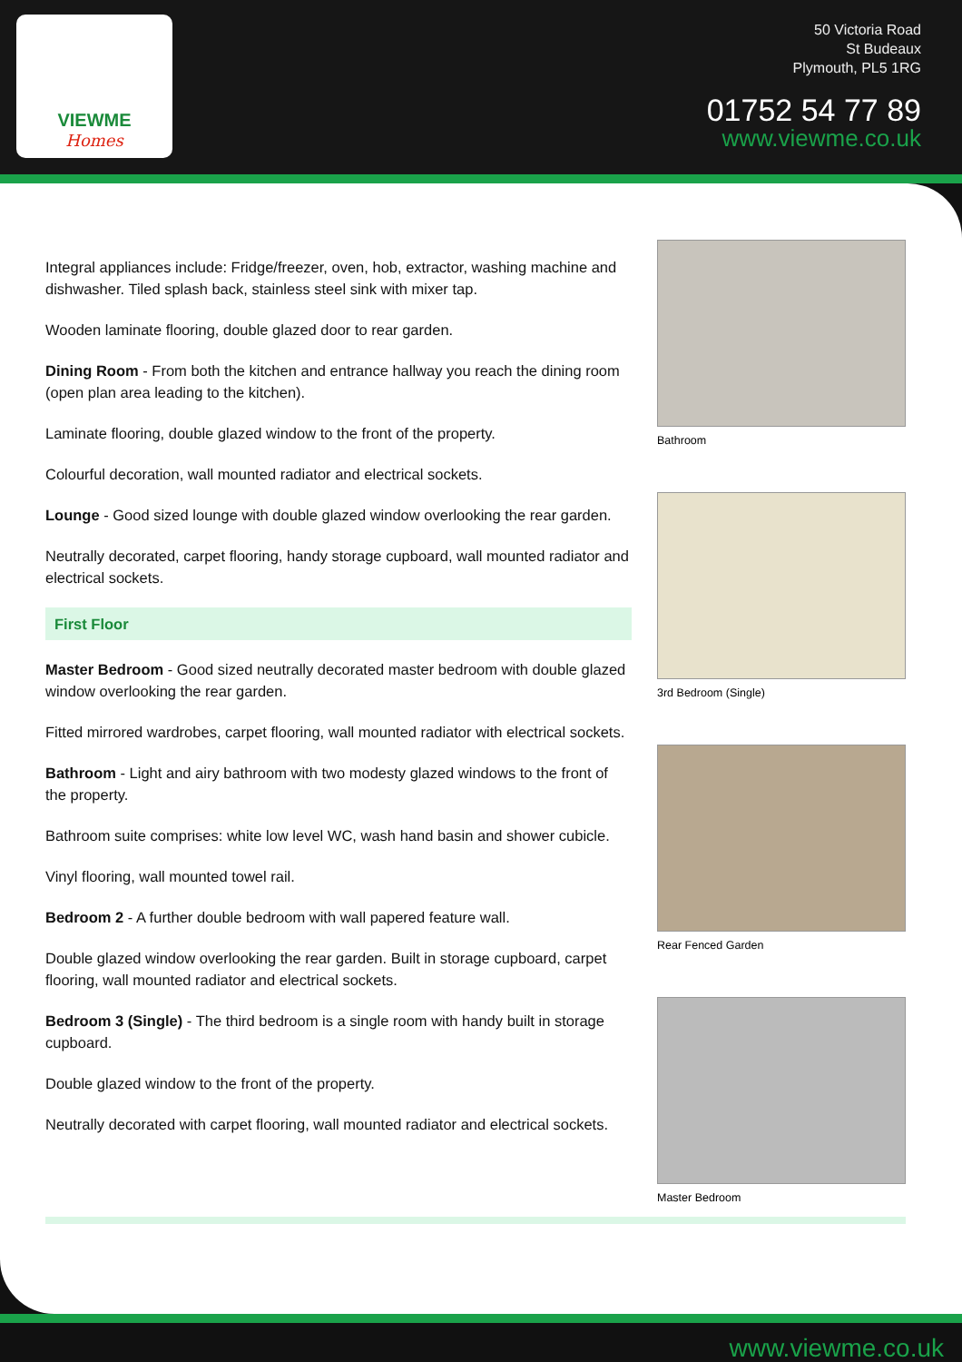VIEWME
Homes
50 Victoria Road
St Budeaux
Plymouth, PL5 1RG
01752 54 77 89
www.viewme.co.uk
Integral appliances include: Fridge/freezer, oven, hob, extractor, washing machine and dishwasher. Tiled splash back, stainless steel sink with mixer tap.
Wooden laminate flooring, double glazed door to rear garden.
Dining Room - From both the kitchen and entrance hallway you reach the dining room (open plan area leading to the kitchen).
Laminate flooring, double glazed window to the front of the property.
Colourful decoration, wall mounted radiator and electrical sockets.
Lounge - Good sized lounge with double glazed window overlooking the rear garden.
Neutrally decorated, carpet flooring, handy storage cupboard, wall mounted radiator and electrical sockets.
First Floor
Master Bedroom - Good sized neutrally decorated master bedroom with double glazed window overlooking the rear garden.
Fitted mirrored wardrobes, carpet flooring, wall mounted radiator with electrical sockets.
Bathroom - Light and airy bathroom with two modesty glazed windows to the front of the property.
Bathroom suite comprises: white low level WC, wash hand basin and shower cubicle.
Vinyl flooring, wall mounted towel rail.
Bedroom 2 - A further double bedroom with wall papered feature wall.
Double glazed window overlooking the rear garden. Built in storage cupboard, carpet flooring, wall mounted radiator and electrical sockets.
Bedroom 3 (Single) - The third bedroom is a single room with handy built in storage cupboard.
Double glazed window to the front of the property.
Neutrally decorated with carpet flooring, wall mounted radiator and electrical sockets.
Bathroom
3rd Bedroom (Single)
Rear Fenced Garden
Master Bedroom
www.viewme.co.uk